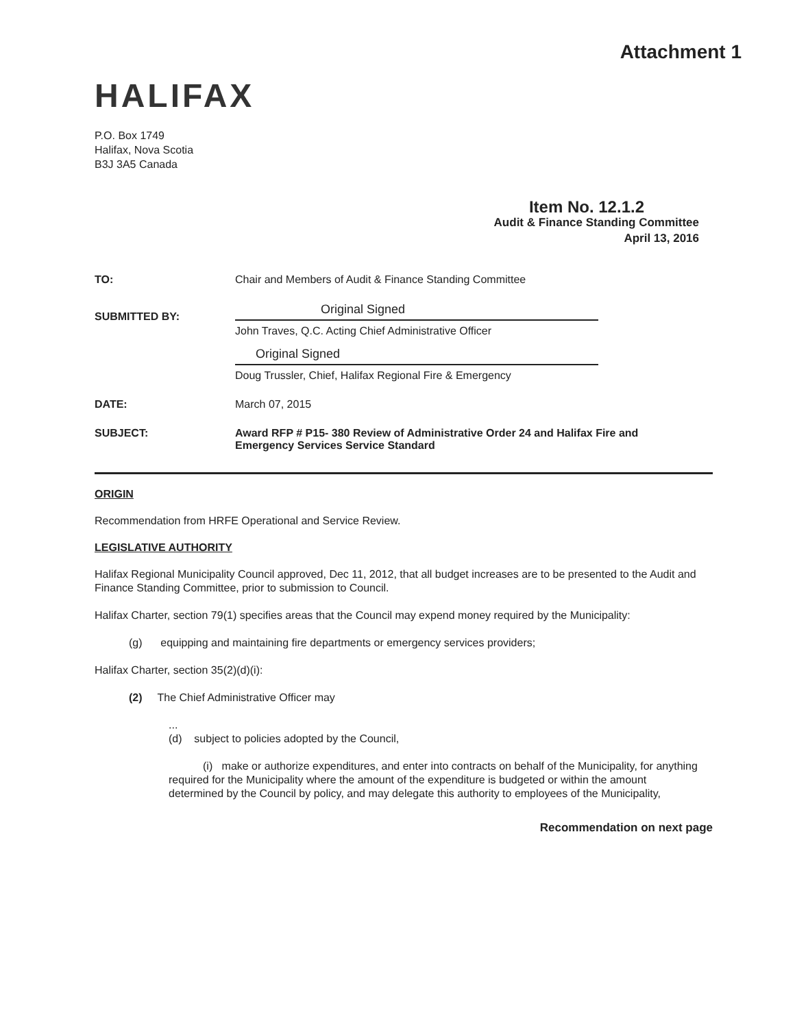Attachment 1
HALIFAX
P.O. Box 1749
Halifax, Nova Scotia
B3J 3A5 Canada
Item No. 12.1.2
Audit & Finance Standing Committee
April 13, 2016
TO: Chair and Members of Audit & Finance Standing Committee
SUBMITTED BY:
Original Signed
John Traves, Q.C. Acting Chief Administrative Officer
Original Signed
Doug Trussler, Chief, Halifax Regional Fire & Emergency
DATE: March 07, 2015
SUBJECT: Award RFP # P15- 380 Review of Administrative Order 24 and Halifax Fire and Emergency Services Service Standard
ORIGIN
Recommendation from HRFE Operational and Service Review.
LEGISLATIVE AUTHORITY
Halifax Regional Municipality Council approved, Dec 11, 2012, that all budget increases are to be presented to the Audit and Finance Standing Committee, prior to submission to Council.
Halifax Charter, section 79(1) specifies areas that the Council may expend money required by the Municipality:
(g) equipping and maintaining fire departments or emergency services providers;
Halifax Charter, section 35(2)(d)(i):
(2) The Chief Administrative Officer may
...
(d) subject to policies adopted by the Council,
(i) make or authorize expenditures, and enter into contracts on behalf of the Municipality, for anything required for the Municipality where the amount of the expenditure is budgeted or within the amount determined by the Council by policy, and may delegate this authority to employees of the Municipality,
Recommendation on next page